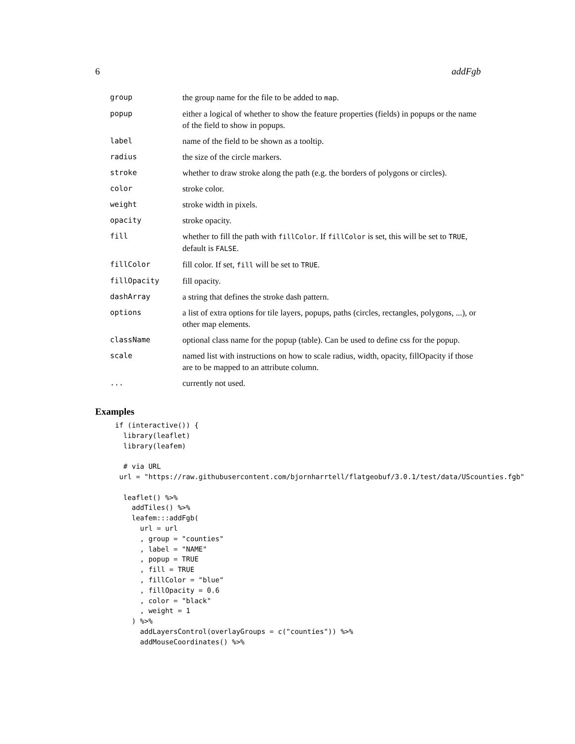6 addFgb
| group | the group name for the file to be added to map . |
| popup | either a logical of whether to show the feature properties (fields) in popups or the name of the field to show in popups. |
| label | name of the field to be shown as a tooltip. |
| radius | the size of the circle markers. |
| stroke | whether to draw stroke along the path (e.g. the borders of polygons or circles). |
| color | stroke color. |
| weight | stroke width in pixels. |
| opacity | stroke opacity. |
| fill | whether to fill the path with fillColor . If fillColor is set, this will be set to TRUE , default is FALSE . |
| fillColor | fill color. If set, fill will be set to TRUE . |
| fillOpacity | fill opacity. |
| dashArray | a string that defines the stroke dash pattern. |
| options | a list of extra options for tile layers, popups, paths (circles, rectangles, polygons, ...), or other map elements. |
| className | optional class name for the popup (table). Can be used to define css for the popup. |
| scale | named list with instructions on how to scale radius, width, opacity, fillOpacity if those are to be mapped to an attribute column. |
| ... | currently not used. |
Examples
if (interactive()) {
  library(leaflet)
  library(leafem)

  # via URL
 url = "https://raw.githubusercontent.com/bjornharrtell/flatgeobuf/3.0.1/test/data/UScounties.fgb"

  leaflet() %>%
    addTiles() %>%
    leafem:::addFgb(
      url = url
      , group = "counties"
      , label = "NAME"
      , popup = TRUE
      , fill = TRUE
      , fillColor = "blue"
      , fillOpacity = 0.6
      , color = "black"
      , weight = 1
    ) %>%
      addLayersControl(overlayGroups = c("counties")) %>%
      addMouseCoordinates() %>%